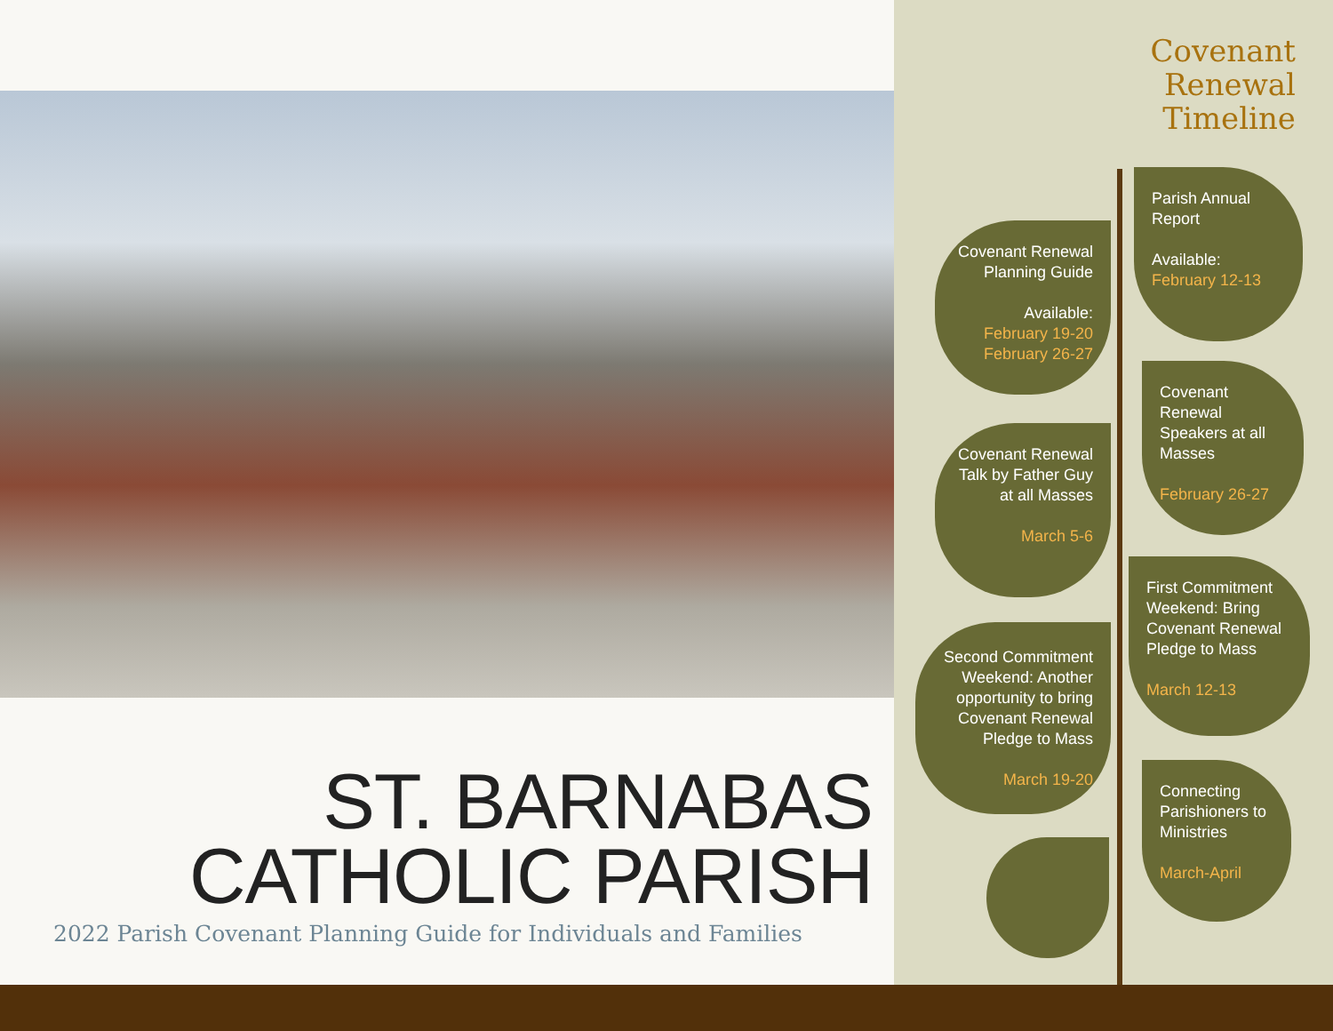ST. BARNABAS
CATHOLIC PARISH
2022 Parish Covenant Planning Guide for Individuals and Families
Covenant
Renewal
Timeline
Parish Annual Report
Available:
February 12-13
Covenant Renewal Planning Guide
Available:
February 19-20
February 26-27
Covenant Renewal Speakers at all Masses
February 26-27
Covenant Renewal Talk by Father Guy at all Masses
March 5-6
First Commitment Weekend: Bring Covenant Renewal Pledge to Mass
March 12-13
Second Commitment Weekend: Another opportunity to bring Covenant Renewal Pledge to Mass
March 19-20
Connecting Parishioners to Ministries
March-April